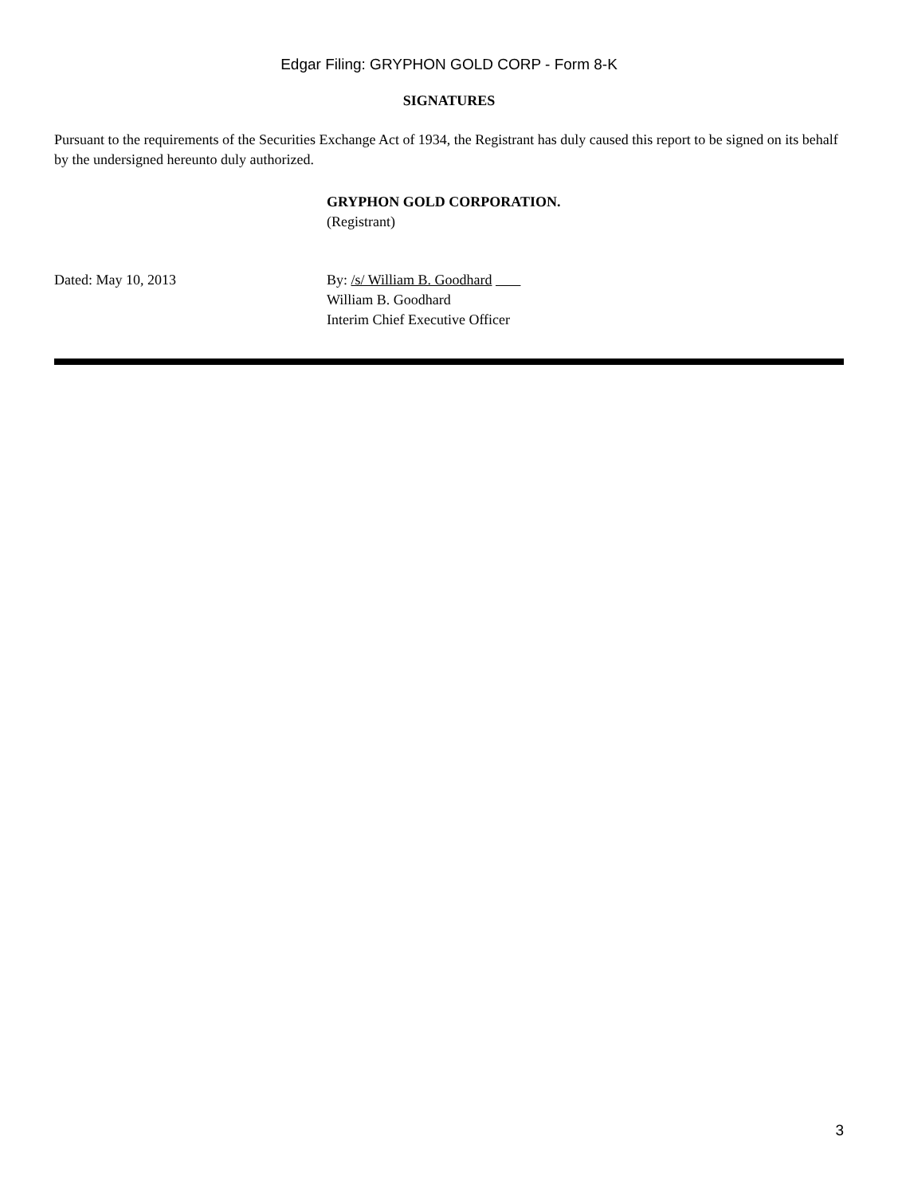Edgar Filing: GRYPHON GOLD CORP - Form 8-K
SIGNATURES
Pursuant to the requirements of the Securities Exchange Act of 1934, the Registrant has duly caused this report to be signed on its behalf by the undersigned hereunto duly authorized.
GRYPHON GOLD CORPORATION.
(Registrant)
Dated: May 10, 2013 By: /s/ William B. Goodhard
William B. Goodhard
Interim Chief Executive Officer
3